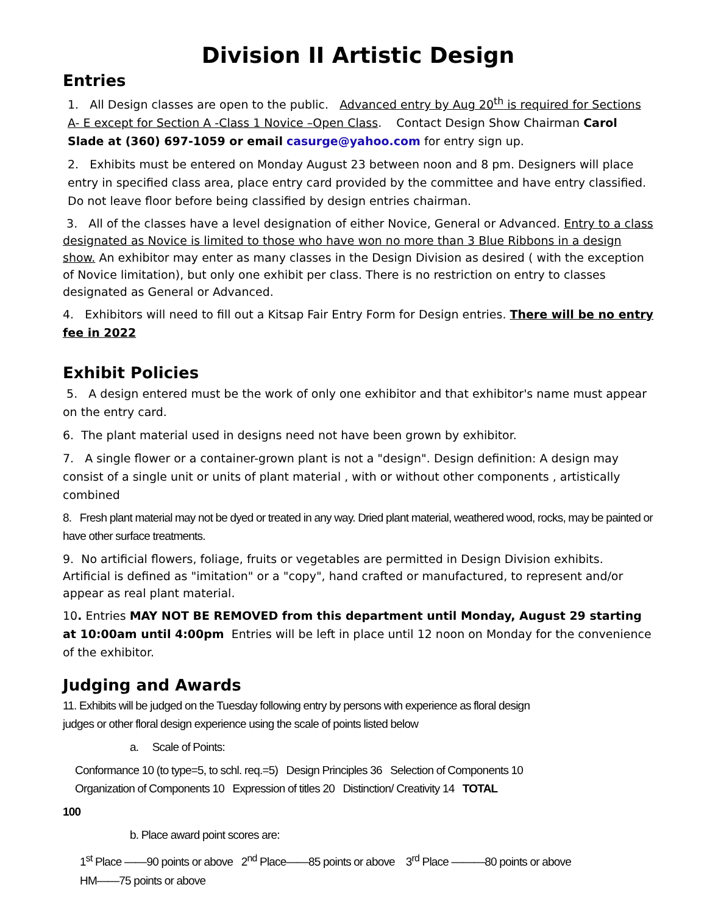Division II Artistic Design
Entries
1. All Design classes are open to the public. Advanced entry by Aug 20<sup>th</sup> is required for Sections A- E except for Section A -Class 1 Novice –Open Class. Contact Design Show Chairman Carol Slade at (360) 697-1059 or email casurge@yahoo.com for entry sign up.
2. Exhibits must be entered on Monday August 23 between noon and 8 pm. Designers will place entry in specified class area, place entry card provided by the committee and have entry classified. Do not leave floor before being classified by design entries chairman.
3. All of the classes have a level designation of either Novice, General or Advanced. Entry to a class designated as Novice is limited to those who have won no more than 3 Blue Ribbons in a design show. An exhibitor may enter as many classes in the Design Division as desired ( with the exception of Novice limitation), but only one exhibit per class. There is no restriction on entry to classes designated as General or Advanced.
4. Exhibitors will need to fill out a Kitsap Fair Entry Form for Design entries. There will be no entry fee in 2022
Exhibit Policies
5. A design entered must be the work of only one exhibitor and that exhibitor's name must appear on the entry card.
6. The plant material used in designs need not have been grown by exhibitor.
7. A single flower or a container-grown plant is not a "design". Design definition: A design may consist of a single unit or units of plant material , with or without other components , artistically combined
8. Fresh plant material may not be dyed or treated in any way. Dried plant material, weathered wood, rocks, may be painted or have other surface treatments.
9. No artificial flowers, foliage, fruits or vegetables are permitted in Design Division exhibits. Artificial is defined as "imitation" or a "copy", hand crafted or manufactured, to represent and/or appear as real plant material.
10. Entries MAY NOT BE REMOVED from this department until Monday, August 29 starting at 10:00am until 4:00pm Entries will be left in place until 12 noon on Monday for the convenience of the exhibitor.
Judging and Awards
11. Exhibits will be judged on the Tuesday following entry by persons with experience as floral design
judges or other floral design experience using the scale of points listed below
a. Scale of Points:
Conformance 10 (to type=5, to schl. req.=5) Design Principles 36 Selection of Components 10
Organization of Components 10 Expression of titles 20 Distinction/ Creativity 14 TOTAL
100
b. Place award point scores are:
1<sup>st</sup> Place ——90 points or above 2<sup>nd</sup> Place——85 points or above 3<sup>rd</sup> Place ———80 points or above
HM——75 points or above